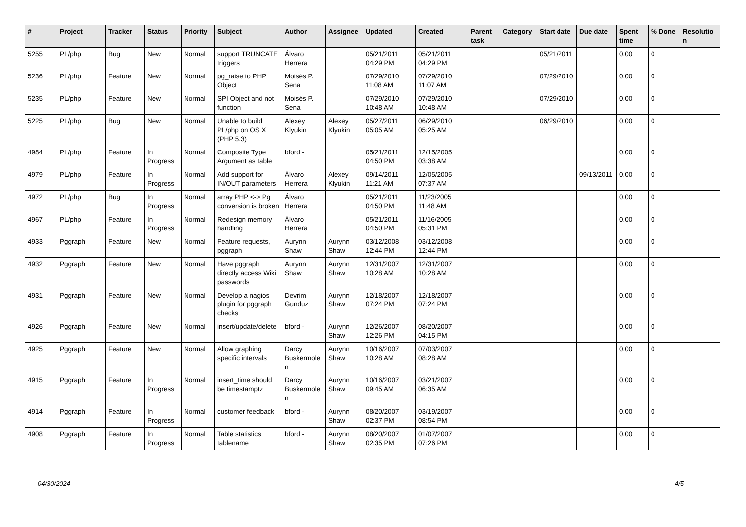| # | Project | Tracker | Status | Priority | Subject | Author | Assignee | Updated | Created | Parent task | Category | Start date | Due date | Spent time | % Done | Resolution |
| --- | --- | --- | --- | --- | --- | --- | --- | --- | --- | --- | --- | --- | --- | --- | --- | --- |
| 5255 | PL/php | Bug | New | Normal | support TRUNCATE triggers | Álvaro Herrera | | 05/21/2011 04:29 PM | 05/21/2011 04:29 PM | | | 05/21/2011 | | 0.00 | 0 | |
| 5236 | PL/php | Feature | New | Normal | pg_raise to PHP Object | Moisés P. Sena | | 07/29/2010 11:08 AM | 07/29/2010 11:07 AM | | | 07/29/2010 | | 0.00 | 0 | |
| 5235 | PL/php | Feature | New | Normal | SPI Object and not function | Moisés P. Sena | | 07/29/2010 10:48 AM | 07/29/2010 10:48 AM | | | 07/29/2010 | | 0.00 | 0 | |
| 5225 | PL/php | Bug | New | Normal | Unable to build PL/php on OS X (PHP 5.3) | Alexey Klyukin | Alexey Klyukin | 05/27/2011 05:05 AM | 06/29/2010 05:25 AM | | | 06/29/2010 | | 0.00 | 0 | |
| 4984 | PL/php | Feature | In Progress | Normal | Composite Type Argument as table | bford - | | 05/21/2011 04:50 PM | 12/15/2005 03:38 AM | | | | | 0.00 | 0 | |
| 4979 | PL/php | Feature | In Progress | Normal | Add support for IN/OUT parameters | Álvaro Herrera | Alexey Klyukin | 09/14/2011 11:21 AM | 12/05/2005 07:37 AM | | | | 09/13/2011 | 0.00 | 0 | |
| 4972 | PL/php | Bug | In Progress | Normal | array PHP <-> Pg conversion is broken | Álvaro Herrera | | 05/21/2011 04:50 PM | 11/23/2005 11:48 AM | | | | | 0.00 | 0 | |
| 4967 | PL/php | Feature | In Progress | Normal | Redesign memory handling | Álvaro Herrera | | 05/21/2011 04:50 PM | 11/16/2005 05:31 PM | | | | | 0.00 | 0 | |
| 4933 | Pggraph | Feature | New | Normal | Feature requests, pggraph | Aurynn Shaw | Aurynn Shaw | 03/12/2008 12:44 PM | 03/12/2008 12:44 PM | | | | | 0.00 | 0 | |
| 4932 | Pggraph | Feature | New | Normal | Have pggraph directly access Wiki passwords | Aurynn Shaw | Aurynn Shaw | 12/31/2007 10:28 AM | 12/31/2007 10:28 AM | | | | | 0.00 | 0 | |
| 4931 | Pggraph | Feature | New | Normal | Develop a nagios plugin for pggraph checks | Devrim Gunduz | Aurynn Shaw | 12/18/2007 07:24 PM | 12/18/2007 07:24 PM | | | | | 0.00 | 0 | |
| 4926 | Pggraph | Feature | New | Normal | insert/update/delete | bford - | Aurynn Shaw | 12/26/2007 12:26 PM | 08/20/2007 04:15 PM | | | | | 0.00 | 0 | |
| 4925 | Pggraph | Feature | New | Normal | Allow graphing specific intervals | Darcy Buskermolen | Aurynn Shaw | 10/16/2007 10:28 AM | 07/03/2007 08:28 AM | | | | | 0.00 | 0 | |
| 4915 | Pggraph | Feature | In Progress | Normal | insert_time should be timestamptz | Darcy Buskermolen | Aurynn Shaw | 10/16/2007 09:45 AM | 03/21/2007 06:35 AM | | | | | 0.00 | 0 | |
| 4914 | Pggraph | Feature | In Progress | Normal | customer feedback | bford - | Aurynn Shaw | 08/20/2007 02:37 PM | 03/19/2007 08:54 PM | | | | | 0.00 | 0 | |
| 4908 | Pggraph | Feature | In Progress | Normal | Table statistics tablename | bford - | Aurynn Shaw | 08/20/2007 02:35 PM | 01/07/2007 07:26 PM | | | | | 0.00 | 0 | |
04/30/2024 4/5